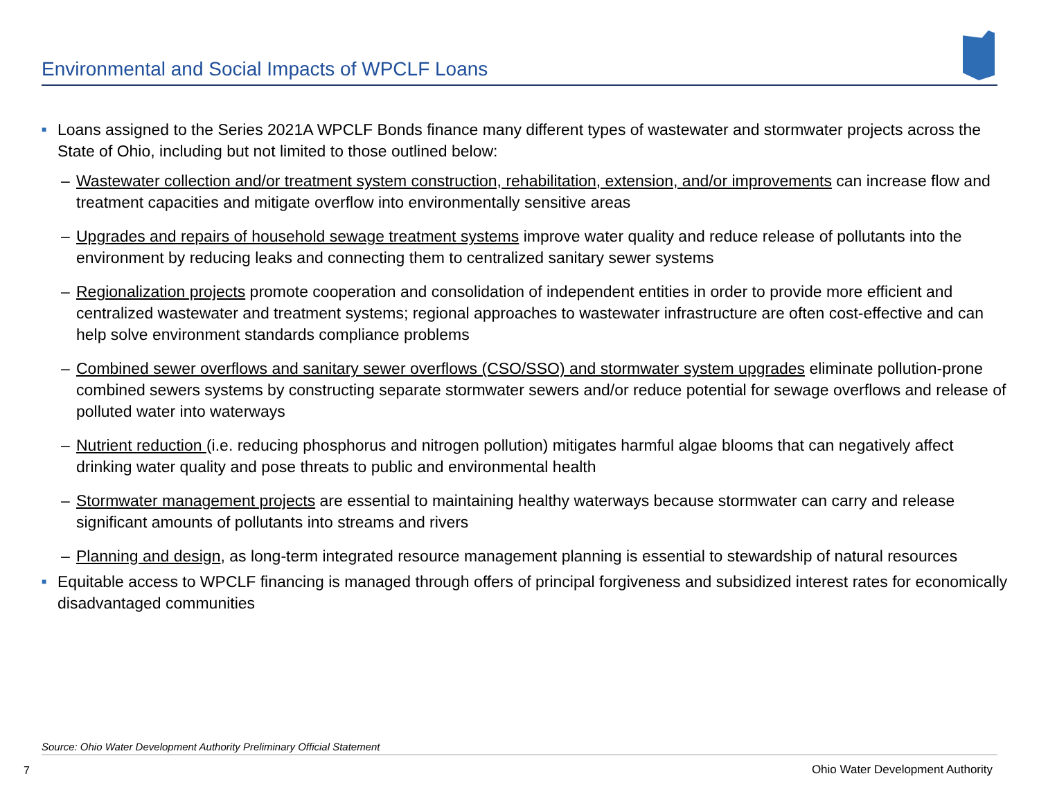Environmental and Social Impacts of WPCLF Loans
■ Loans assigned to the Series 2021A WPCLF Bonds finance many different types of wastewater and stormwater projects across the State of Ohio, including but not limited to those outlined below:
– Wastewater collection and/or treatment system construction, rehabilitation, extension, and/or improvements can increase flow and treatment capacities and mitigate overflow into environmentally sensitive areas
– Upgrades and repairs of household sewage treatment systems improve water quality and reduce release of pollutants into the environment by reducing leaks and connecting them to centralized sanitary sewer systems
– Regionalization projects promote cooperation and consolidation of independent entities in order to provide more efficient and centralized wastewater and treatment systems; regional approaches to wastewater infrastructure are often cost-effective and can help solve environment standards compliance problems
– Combined sewer overflows and sanitary sewer overflows (CSO/SSO) and stormwater system upgrades eliminate pollution-prone combined sewers systems by constructing separate stormwater sewers and/or reduce potential for sewage overflows and release of polluted water into waterways
– Nutrient reduction (i.e. reducing phosphorus and nitrogen pollution) mitigates harmful algae blooms that can negatively affect drinking water quality and pose threats to public and environmental health
– Stormwater management projects are essential to maintaining healthy waterways because stormwater can carry and release significant amounts of pollutants into streams and rivers
– Planning and design, as long-term integrated resource management planning is essential to stewardship of natural resources
■ Equitable access to WPCLF financing is managed through offers of principal forgiveness and subsidized interest rates for economically disadvantaged communities
Source: Ohio Water Development Authority Preliminary Official Statement
7
Ohio Water Development Authority